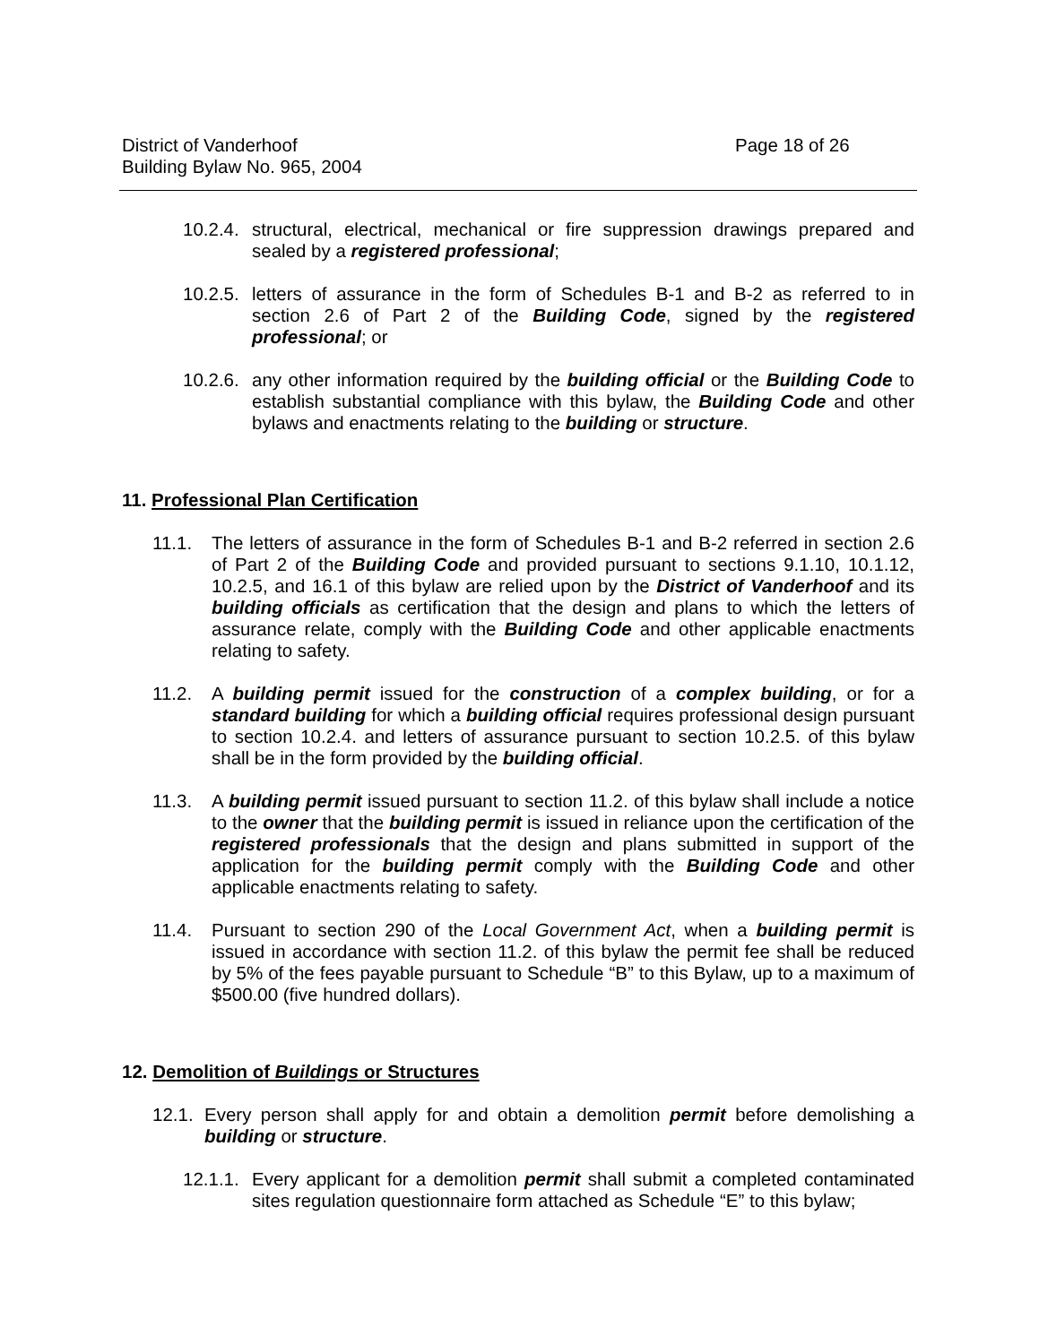District of Vanderhoof
Building Bylaw No. 965, 2004
Page 18 of 26
10.2.4. structural, electrical, mechanical or fire suppression drawings prepared and sealed by a registered professional;
10.2.5. letters of assurance in the form of Schedules B-1 and B-2 as referred to in section 2.6 of Part 2 of the Building Code, signed by the registered professional; or
10.2.6. any other information required by the building official or the Building Code to establish substantial compliance with this bylaw, the Building Code and other bylaws and enactments relating to the building or structure.
11. Professional Plan Certification
11.1. The letters of assurance in the form of Schedules B-1 and B-2 referred in section 2.6 of Part 2 of the Building Code and provided pursuant to sections 9.1.10, 10.1.12, 10.2.5, and 16.1 of this bylaw are relied upon by the District of Vanderhoof and its building officials as certification that the design and plans to which the letters of assurance relate, comply with the Building Code and other applicable enactments relating to safety.
11.2. A building permit issued for the construction of a complex building, or for a standard building for which a building official requires professional design pursuant to section 10.2.4. and letters of assurance pursuant to section 10.2.5. of this bylaw shall be in the form provided by the building official.
11.3. A building permit issued pursuant to section 11.2. of this bylaw shall include a notice to the owner that the building permit is issued in reliance upon the certification of the registered professionals that the design and plans submitted in support of the application for the building permit comply with the Building Code and other applicable enactments relating to safety.
11.4. Pursuant to section 290 of the Local Government Act, when a building permit is issued in accordance with section 11.2. of this bylaw the permit fee shall be reduced by 5% of the fees payable pursuant to Schedule “B” to this Bylaw, up to a maximum of $500.00 (five hundred dollars).
12. Demolition of Buildings or Structures
12.1. Every person shall apply for and obtain a demolition permit before demolishing a building or structure.
12.1.1. Every applicant for a demolition permit shall submit a completed contaminated sites regulation questionnaire form attached as Schedule “E” to this bylaw;